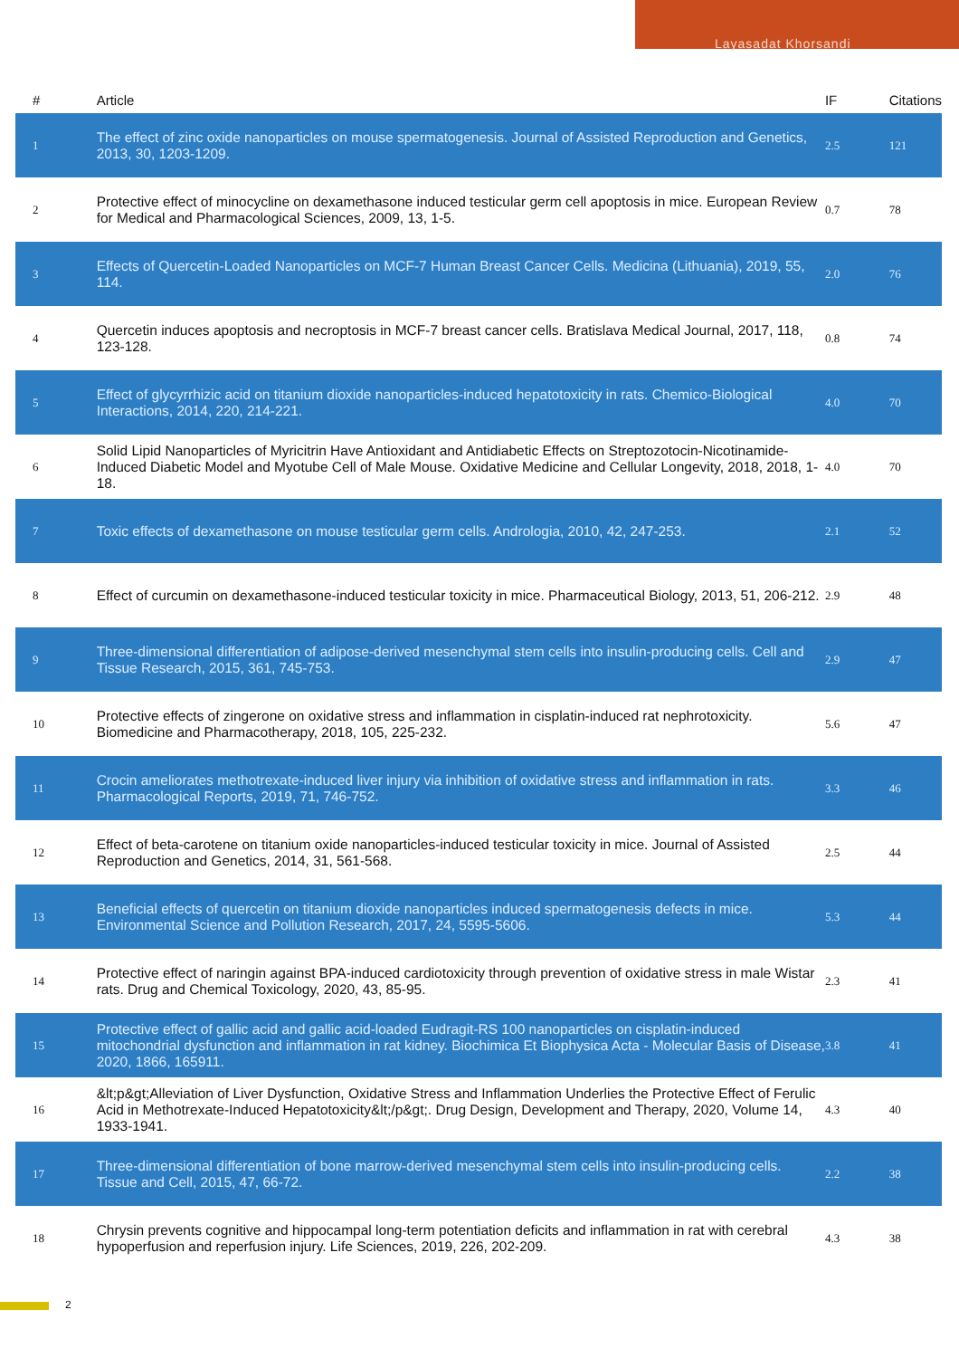Layasadat Khorsandi
| # | Article | IF | Citations |
| --- | --- | --- | --- |
| 1 | The effect of zinc oxide nanoparticles on mouse spermatogenesis. Journal of Assisted Reproduction and Genetics, 2013, 30, 1203-1209. | 2.5 | 121 |
| 2 | Protective effect of minocycline on dexamethasone induced testicular germ cell apoptosis in mice. European Review for Medical and Pharmacological Sciences, 2009, 13, 1-5. | 0.7 | 78 |
| 3 | Effects of Quercetin-Loaded Nanoparticles on MCF-7 Human Breast Cancer Cells. Medicina (Lithuania), 2019, 55, 114. | 2.0 | 76 |
| 4 | Quercetin induces apoptosis and necroptosis in MCF-7 breast cancer cells. Bratislava Medical Journal, 2017, 118, 123-128. | 0.8 | 74 |
| 5 | Effect of glycyrrhizic acid on titanium dioxide nanoparticles-induced hepatotoxicity in rats. Chemico-Biological Interactions, 2014, 220, 214-221. | 4.0 | 70 |
| 6 | Solid Lipid Nanoparticles of Myricitrin Have Antioxidant and Antidiabetic Effects on Streptozotocin-Nicotinamide-Induced Diabetic Model and Myotube Cell of Male Mouse. Oxidative Medicine and Cellular Longevity, 2018, 2018, 1-18. | 4.0 | 70 |
| 7 | Toxic effects of dexamethasone on mouse testicular germ cells. Andrologia, 2010, 42, 247-253. | 2.1 | 52 |
| 8 | Effect of curcumin on dexamethasone-induced testicular toxicity in mice. Pharmaceutical Biology, 2013, 51, 206-212. | 2.9 | 48 |
| 9 | Three-dimensional differentiation of adipose-derived mesenchymal stem cells into insulin-producing cells. Cell and Tissue Research, 2015, 361, 745-753. | 2.9 | 47 |
| 10 | Protective effects of zingerone on oxidative stress and inflammation in cisplatin-induced rat nephrotoxicity. Biomedicine and Pharmacotherapy, 2018, 105, 225-232. | 5.6 | 47 |
| 11 | Crocin ameliorates methotrexate-induced liver injury via inhibition of oxidative stress and inflammation in rats. Pharmacological Reports, 2019, 71, 746-752. | 3.3 | 46 |
| 12 | Effect of beta-carotene on titanium oxide nanoparticles-induced testicular toxicity in mice. Journal of Assisted Reproduction and Genetics, 2014, 31, 561-568. | 2.5 | 44 |
| 13 | Beneficial effects of quercetin on titanium dioxide nanoparticles induced spermatogenesis defects in mice. Environmental Science and Pollution Research, 2017, 24, 5595-5606. | 5.3 | 44 |
| 14 | Protective effect of naringin against BPA-induced cardiotoxicity through prevention of oxidative stress in male Wistar rats. Drug and Chemical Toxicology, 2020, 43, 85-95. | 2.3 | 41 |
| 15 | Protective effect of gallic acid and gallic acid-loaded Eudragit-RS 100 nanoparticles on cisplatin-induced mitochondrial dysfunction and inflammation in rat kidney. Biochimica Et Biophysica Acta - Molecular Basis of Disease, 2020, 1866, 165911. | 3.8 | 41 |
| 16 | &lt;p&gt;Alleviation of Liver Dysfunction, Oxidative Stress and Inflammation Underlies the Protective Effect of Ferulic Acid in Methotrexate-Induced Hepatotoxicity&lt;/p&gt;. Drug Design, Development and Therapy, 2020, Volume 14, 1933-1941. | 4.3 | 40 |
| 17 | Three-dimensional differentiation of bone marrow-derived mesenchymal stem cells into insulin-producing cells. Tissue and Cell, 2015, 47, 66-72. | 2.2 | 38 |
| 18 | Chrysin prevents cognitive and hippocampal long-term potentiation deficits and inflammation in rat with cerebral hypoperfusion and reperfusion injury. Life Sciences, 2019, 226, 202-209. | 4.3 | 38 |
2